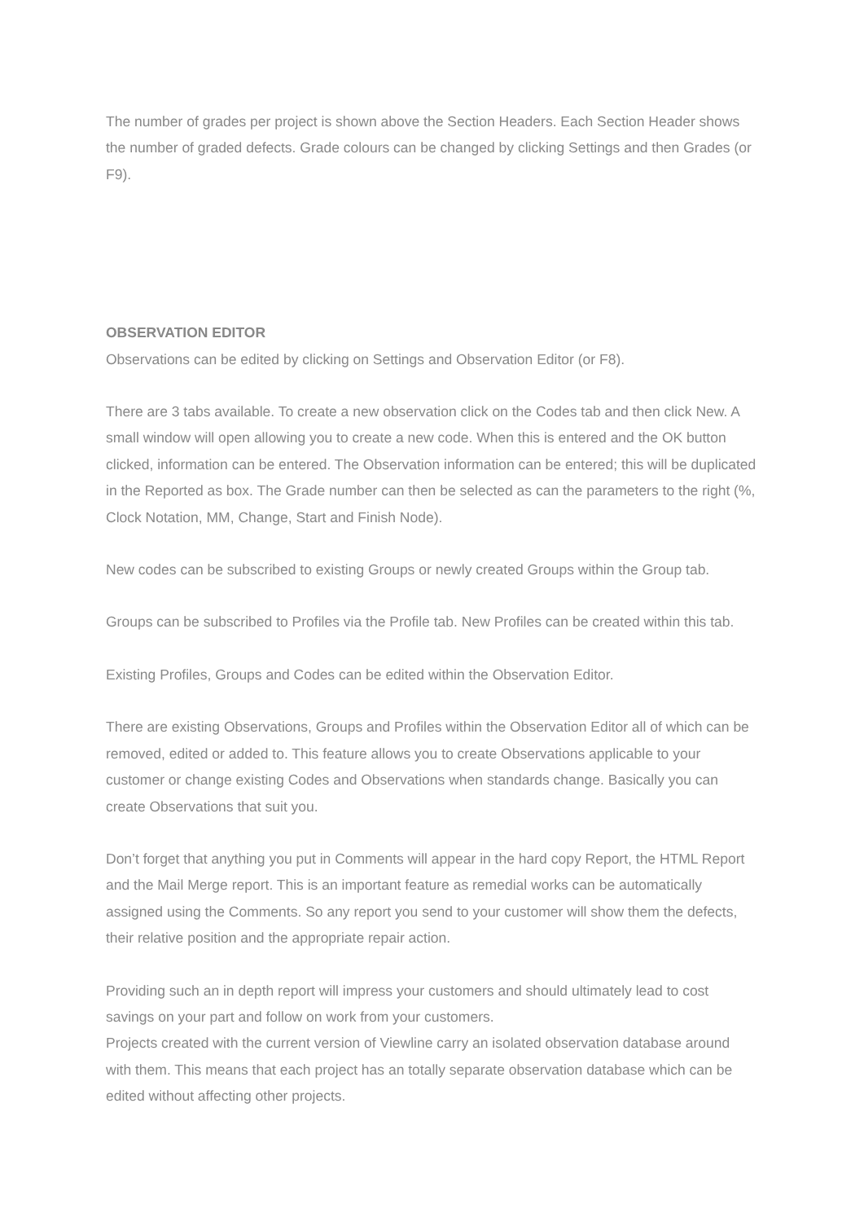The number of grades per project is shown above the Section Headers. Each Section Header shows the number of graded defects. Grade colours can be changed by clicking Settings and then Grades (or F9).
OBSERVATION EDITOR
Observations can be edited by clicking on Settings and Observation Editor (or F8).
There are 3 tabs available. To create a new observation click on the Codes tab and then click New. A small window will open allowing you to create a new code. When this is entered and the OK button clicked, information can be entered. The Observation information can be entered; this will be duplicated in the Reported as box. The Grade number can then be selected as can the parameters to the right (%, Clock Notation, MM, Change, Start and Finish Node).
New codes can be subscribed to existing Groups or newly created Groups within the Group tab.
Groups can be subscribed to Profiles via the Profile tab. New Profiles can be created within this tab.
Existing Profiles, Groups and Codes can be edited within the Observation Editor.
There are existing Observations, Groups and Profiles within the Observation Editor all of which can be removed, edited or added to. This feature allows you to create Observations applicable to your customer or change existing Codes and Observations when standards change. Basically you can create Observations that suit you.
Don’t forget that anything you put in Comments will appear in the hard copy Report, the HTML Report and the Mail Merge report. This is an important feature as remedial works can be automatically assigned using the Comments. So any report you send to your customer will show them the defects, their relative position and the appropriate repair action.
Providing such an in depth report will impress your customers and should ultimately lead to cost savings on your part and follow on work from your customers.
Projects created with the current version of Viewline carry an isolated observation database around with them. This means that each project has an totally separate observation database which can be edited without affecting other projects.